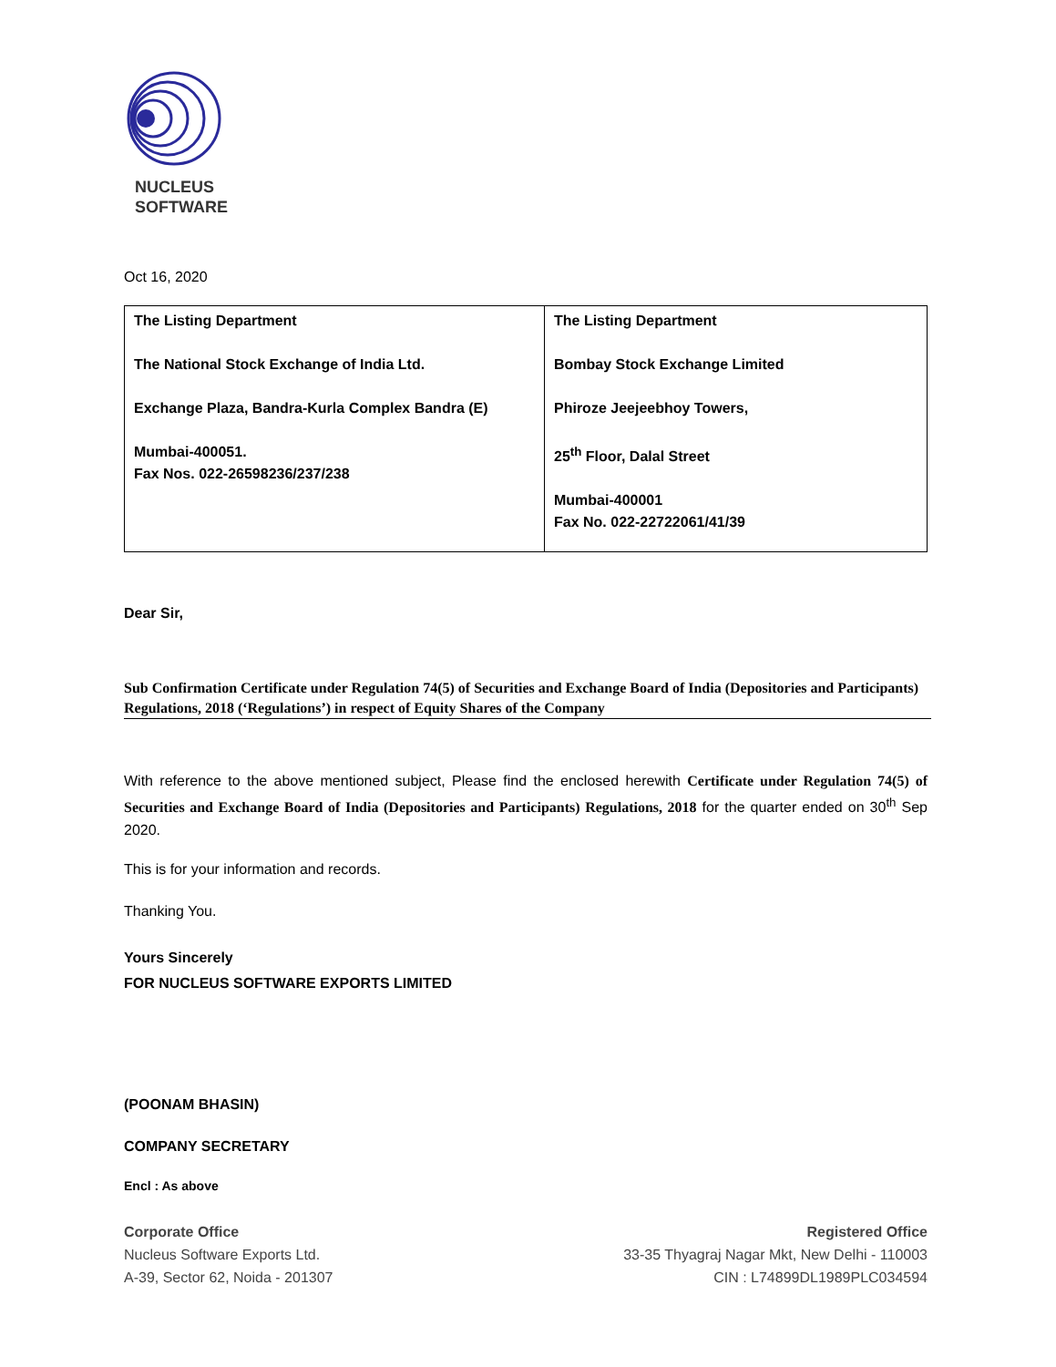NUCLEUS
SOFTWARE
Oct 16, 2020
| The Listing Department The National Stock Exchange of India Ltd. Exchange Plaza, Bandra-Kurla Complex Bandra (E) Mumbai-400051. Fax Nos. 022-26598236/237/238 | The Listing Department Bombay Stock Exchange Limited Phiroze Jeejeebhoy Towers, 25<sup>th</sup> Floor, Dalal Street Mumbai-400001 Fax No. 022-22722061/41/39 |
Dear Sir,
Sub Confirmation Certificate under Regulation 74(5) of Securities and Exchange Board of India (Depositories and Participants) Regulations, 2018 (‘Regulations’) in respect of Equity Shares of the Company
With reference to the above mentioned subject, Please find the enclosed herewith Certificate under Regulation 74(5) of Securities and Exchange Board of India (Depositories and Participants) Regulations, 2018 for the quarter ended on 30<sup>th</sup> Sep 2020.
This is for your information and records.
Thanking You.
Yours Sincerely
FOR NUCLEUS SOFTWARE EXPORTS LIMITED
(POONAM BHASIN)
COMPANY SECRETARY
Encl : As above
Corporate Office
Nucleus Software Exports Ltd.
A-39, Sector 62, Noida - 201307
Registered Office
33-35 Thyagraj Nagar Mkt, New Delhi - 110003
CIN : L74899DL1989PLC034594